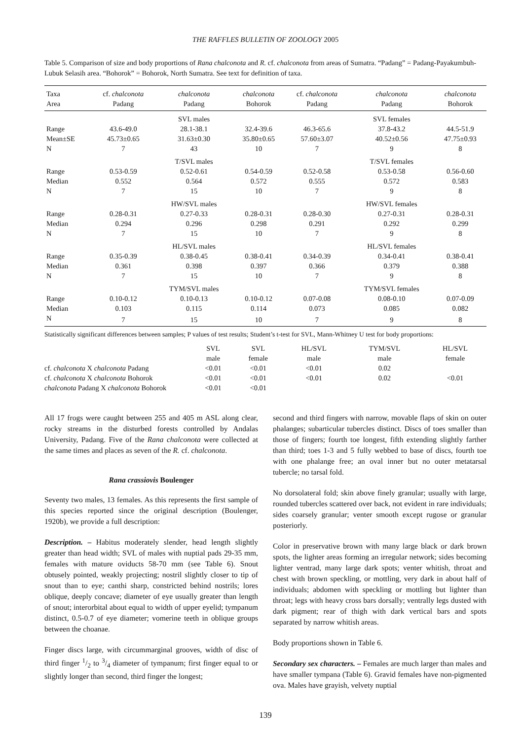THE RAFFLES BULLETIN OF ZOOLOGY 2005
Table 5. Comparison of size and body proportions of Rana chalconota and R. cf. chalconota from areas of Sumatra. “Padang” = Padang-Payakumbuh-Lubuk Selasih area. “Bohorok” = Bohorok, North Sumatra. See text for definition of taxa.
| Taxa | cf. chalconota | chalconota | chalconota | cf. chalconota | chalconota | chalconota |
| --- | --- | --- | --- | --- | --- | --- |
| Area | Padang | Padang | Bohorok | Padang | Padang | Bohorok |
| | | SVL males | | | SVL females | |
| Range | 43.6-49.0 | 28.1-38.1 | 32.4-39.6 | 46.3-65.6 | 37.8-43.2 | 44.5-51.9 |
| Mean±SE | 45.73±0.65 | 31.63±0.30 | 35.80±0.65 | 57.60±3.07 | 40.52±0.56 | 47.75±0.93 |
| N | 7 | 43 | 10 | 7 | 9 | 8 |
| | | T/SVL males | | | T/SVL females | |
| Range | 0.53-0.59 | 0.52-0.61 | 0.54-0.59 | 0.52-0.58 | 0.53-0.58 | 0.56-0.60 |
| Median | 0.552 | 0.564 | 0.572 | 0.555 | 0.572 | 0.583 |
| N | 7 | 15 | 10 | 7 | 9 | 8 |
| | | HW/SVL males | | | HW/SVL females | |
| Range | 0.28-0.31 | 0.27-0.33 | 0.28-0.31 | 0.28-0.30 | 0.27-0.31 | 0.28-0.31 |
| Median | 0.294 | 0.296 | 0.298 | 0.291 | 0.292 | 0.299 |
| N | 7 | 15 | 10 | 7 | 9 | 8 |
| | | HL/SVL males | | | HL/SVL females | |
| Range | 0.35-0.39 | 0.38-0.45 | 0.38-0.41 | 0.34-0.39 | 0.34-0.41 | 0.38-0.41 |
| Median | 0.361 | 0.398 | 0.397 | 0.366 | 0.379 | 0.388 |
| N | 7 | 15 | 10 | 7 | 9 | 8 |
| | | TYM/SVL males | | | TYM/SVL females | |
| Range | 0.10-0.12 | 0.10-0.13 | 0.10-0.12 | 0.07-0.08 | 0.08-0.10 | 0.07-0.09 |
| Median | 0.103 | 0.115 | 0.114 | 0.073 | 0.085 | 0.082 |
| N | 7 | 15 | 10 | 7 | 9 | 8 |
Statistically significant differences between samples; P values of test results; Student’s t-test for SVL, Mann-Whitney U test for body proportions:
| | SVL male | SVL female | HL/SVL male | TYM/SVL male | HL/SVL female |
| cf. chalconota X chalconota Padang | <0.01 | <0.01 | <0.01 | 0.02 | |
| cf. chalconota X chalconota Bohorok | <0.01 | <0.01 | <0.01 | 0.02 | <0.01 |
| chalconota Padang X chalconota Bohorok | <0.01 | <0.01 | | | |
All 17 frogs were caught between 255 and 405 m ASL along clear, rocky streams in the disturbed forests controlled by Andalas University, Padang. Five of the Rana chalconota were collected at the same times and places as seven of the R. cf. chalconota.
Rana crassiovis Boulenger
Seventy two males, 13 females. As this represents the first sample of this species reported since the original description (Boulenger, 1920b), we provide a full description:
Description. – Habitus moderately slender, head length slightly greater than head width; SVL of males with nuptial pads 29-35 mm, females with mature oviducts 58-70 mm (see Table 6). Snout obtusely pointed, weakly projecting; nostril slightly closer to tip of snout than to eye; canthi sharp, constricted behind nostrils; lores oblique, deeply concave; diameter of eye usually greater than length of snout; interorbital about equal to width of upper eyelid; tympanum distinct, 0.5-0.7 of eye diameter; vomerine teeth in oblique groups between the choanae.
Finger discs large, with circummarginal grooves, width of disc of third finger 1/2 to 3/4 diameter of tympanum; first finger equal to or slightly longer than second, third finger the longest;
second and third fingers with narrow, movable flaps of skin on outer phalanges; subarticular tubercles distinct. Discs of toes smaller than those of fingers; fourth toe longest, fifth extending slightly farther than third; toes 1-3 and 5 fully webbed to base of discs, fourth toe with one phalange free; an oval inner but no outer metatarsal tubercle; no tarsal fold.
No dorsolateral fold; skin above finely granular; usually with large, rounded tubercles scattered over back, not evident in rare individuals; sides coarsely granular; venter smooth except rugose or granular posteriorly.
Color in preservative brown with many large black or dark brown spots, the lighter areas forming an irregular network; sides becoming lighter ventrad, many large dark spots; venter whitish, throat and chest with brown speckling, or mottling, very dark in about half of individuals; abdomen with speckling or mottling but lighter than throat; legs with heavy cross bars dorsally; ventrally legs dusted with dark pigment; rear of thigh with dark vertical bars and spots separated by narrow whitish areas.
Body proportions shown in Table 6.
Secondary sex characters. – Females are much larger than males and have smaller tympana (Table 6). Gravid females have non-pigmented ova. Males have grayish, velvety nuptial
139